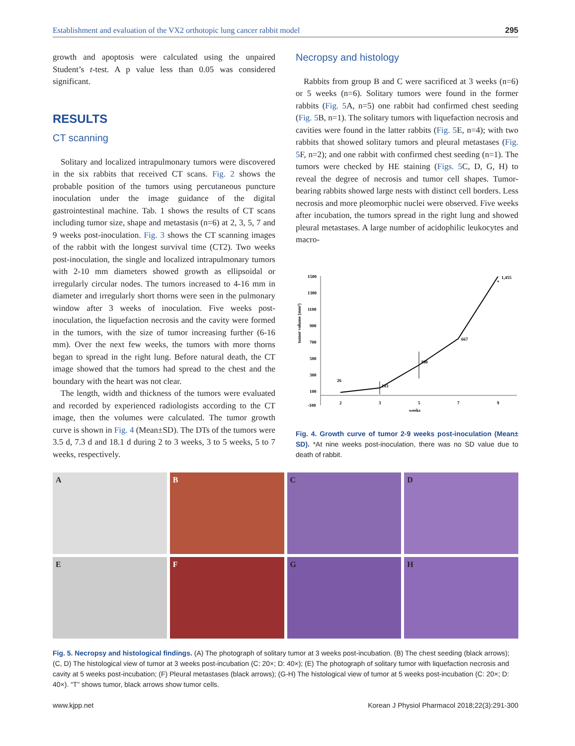Establishment and evaluation of the VX2 orthotopic lung cancer rabbit model 295
growth and apoptosis were calculated using the unpaired Student’s t-test. A p value less than 0.05 was considered significant.
RESULTS
CT scanning
Solitary and localized intrapulmonary tumors were discovered in the six rabbits that received CT scans. Fig. 2 shows the probable position of the tumors using percutaneous puncture inoculation under the image guidance of the digital gastrointestinal machine. Tab. 1 shows the results of CT scans including tumor size, shape and metastasis (n=6) at 2, 3, 5, 7 and 9 weeks post-inoculation. Fig. 3 shows the CT scanning images of the rabbit with the longest survival time (CT2). Two weeks post-inoculation, the single and localized intrapulmonary tumors with 2-10 mm diameters showed growth as ellipsoidal or irregularly circular nodes. The tumors increased to 4-16 mm in diameter and irregularly short thorns were seen in the pulmonary window after 3 weeks of inoculation. Five weeks post-inoculation, the liquefaction necrosis and the cavity were formed in the tumors, with the size of tumor increasing further (6-16 mm). Over the next few weeks, the tumors with more thorns began to spread in the right lung. Before natural death, the CT image showed that the tumors had spread to the chest and the boundary with the heart was not clear.
The length, width and thickness of the tumors were evaluated and recorded by experienced radiologists according to the CT image, then the volumes were calculated. The tumor growth curve is shown in Fig. 4 (Mean±SD). The DTs of the tumors were 3.5 d, 7.3 d and 18.1 d during 2 to 3 weeks, 3 to 5 weeks, 5 to 7 weeks, respectively.
Necropsy and histology
Rabbits from group B and C were sacrificed at 3 weeks (n=6) or 5 weeks (n=6). Solitary tumors were found in the former rabbits (Fig. 5 A, n=5) one rabbit had confirmed chest seeding (Fig. 5 B, n=1). The solitary tumors with liquefaction necrosis and cavities were found in the latter rabbits (Fig. 5 E, n=4); with two rabbits that showed solitary tumors and pleural metastases (Fig. 5 F, n=2); and one rabbit with confirmed chest seeding (n=1). The tumors were checked by HE staining (Figs. 5 C, D, G, H) to reveal the degree of necrosis and tumor cell shapes. Tumor-bearing rabbits showed large nests with distinct cell borders. Less necrosis and more pleomorphic nuclei were observed. Five weeks after incubation, the tumors spread in the right lung and showed pleural metastases. A large number of acidophilic leukocytes and macro-
tumor volume (mm³)
1500
1300
1100
900
700
500
300
100
-100
2
3
5
7
9
weeks
26
103
390
667
1,455
*
Fig. 4. Growth curve of tumor 2-9 weeks post-inoculation (Mean± SD). *At nine weeks post-inoculation, there was no SD value due to death of rabbit.
A
B
C
D
E
F
G
H
Fig. 5. Necropsy and histological findings. (A) The photograph of solitary tumor at 3 weeks post-incubation. (B) The chest seeding (black arrows); (C, D) The histological view of tumor at 3 weeks post-incubation (C: 20×; D: 40×); (E) The photograph of solitary tumor with liquefaction necrosis and cavity at 5 weeks post-incubation; (F) Pleural metastases (black arrows); (G-H) The histological view of tumor at 5 weeks post-incubation (C: 20×; D: 40×). “T” shows tumor, black arrows show tumor cells.
www.kjpp.net Korean J Physiol Pharmacol 2018;22(3):291-300